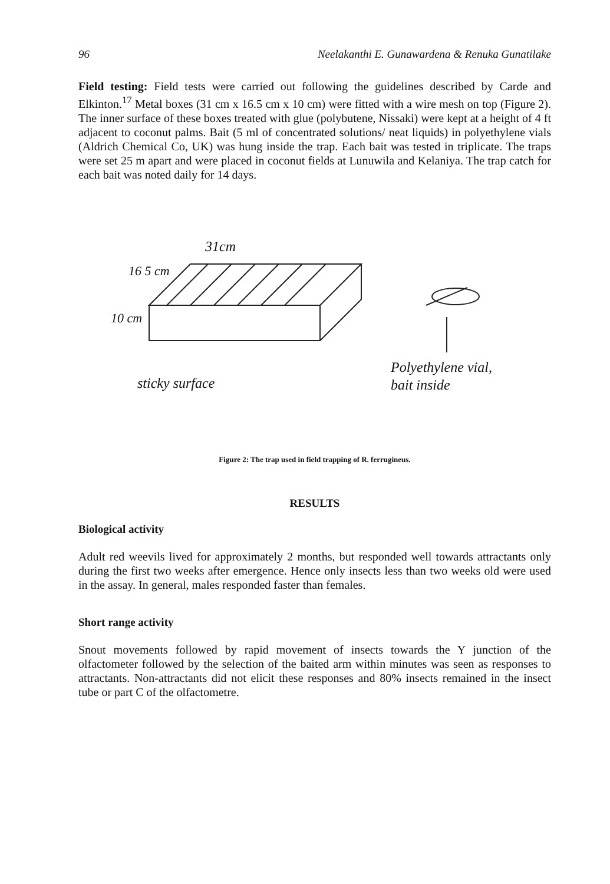96 Neelakanthi E. Gunawardena & Renuka Gunatilake
Field testing: Field tests were carried out following the guidelines described by Carde and Elkinton.<sup>17</sup> Metal boxes (31 cm x 16.5 cm x 10 cm) were fitted with a wire mesh on top (Figure 2). The inner surface of these boxes treated with glue (polybutene, Nissaki) were kept at a height of 4 ft adjacent to coconut palms. Bait (5 ml of concentrated solutions/ neat liquids) in polyethylene vials (Aldrich Chemical Co, UK) was hung inside the trap. Each bait was tested in triplicate. The traps were set 25 m apart and were placed in coconut fields at Lunuwila and Kelaniya. The trap catch for each bait was noted daily for 14 days.
31cm
16 5 cm
10 cm
sticky surface
Polyethylene vial,
bait inside
Figure 2: The trap used in field trapping of R. ferrugineus.
RESULTS
Biological activity
Adult red weevils lived for approximately 2 months, but responded well towards attractants only during the first two weeks after emergence. Hence only insects less than two weeks old were used in the assay. In general, males responded faster than females.
Short range activity
Snout movements followed by rapid movement of insects towards the Y junction of the olfactometer followed by the selection of the baited arm within minutes was seen as responses to attractants. Non-attractants did not elicit these responses and 80% insects remained in the insect tube or part C of the olfactometre.